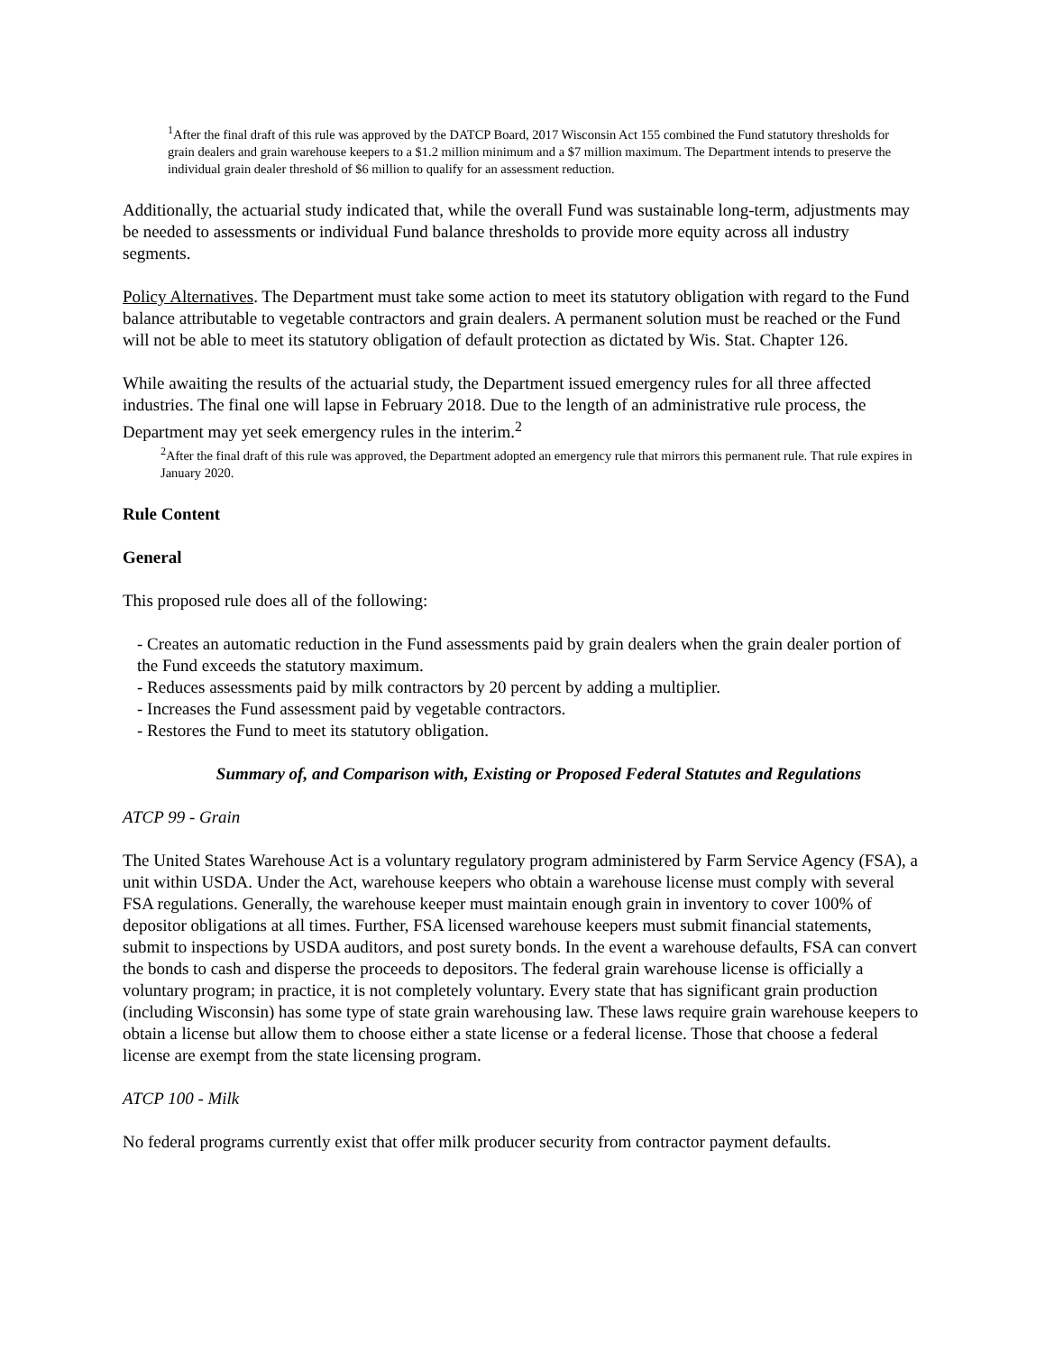<sup>1</sup> After the final draft of this rule was approved by the DATCP Board, 2017 Wisconsin Act 155 combined the Fund statutory thresholds for grain dealers and grain warehouse keepers to a $1.2 million minimum and a $7 million maximum. The Department intends to preserve the individual grain dealer threshold of $6 million to qualify for an assessment reduction.
Additionally, the actuarial study indicated that, while the overall Fund was sustainable long-term, adjustments may be needed to assessments or individual Fund balance thresholds to provide more equity across all industry segments.
Policy Alternatives. The Department must take some action to meet its statutory obligation with regard to the Fund balance attributable to vegetable contractors and grain dealers. A permanent solution must be reached or the Fund will not be able to meet its statutory obligation of default protection as dictated by Wis. Stat. Chapter 126.
While awaiting the results of the actuarial study, the Department issued emergency rules for all three affected industries. The final one will lapse in February 2018. Due to the length of an administrative rule process, the Department may yet seek emergency rules in the interim.<sup>2</sup>
<sup>2</sup> After the final draft of this rule was approved, the Department adopted an emergency rule that mirrors this permanent rule. That rule expires in January 2020.
Rule Content
General
This proposed rule does all of the following:
- Creates an automatic reduction in the Fund assessments paid by grain dealers when the grain dealer portion of the Fund exceeds the statutory maximum.
- Reduces assessments paid by milk contractors by 20 percent by adding a multiplier.
- Increases the Fund assessment paid by vegetable contractors.
- Restores the Fund to meet its statutory obligation.
Summary of, and Comparison with, Existing or Proposed Federal Statutes and Regulations
ATCP 99 - Grain
The United States Warehouse Act is a voluntary regulatory program administered by Farm Service Agency (FSA), a unit within USDA. Under the Act, warehouse keepers who obtain a warehouse license must comply with several FSA regulations. Generally, the warehouse keeper must maintain enough grain in inventory to cover 100% of depositor obligations at all times. Further, FSA licensed warehouse keepers must submit financial statements, submit to inspections by USDA auditors, and post surety bonds. In the event a warehouse defaults, FSA can convert the bonds to cash and disperse the proceeds to depositors. The federal grain warehouse license is officially a voluntary program; in practice, it is not completely voluntary. Every state that has significant grain production (including Wisconsin) has some type of state grain warehousing law. These laws require grain warehouse keepers to obtain a license but allow them to choose either a state license or a federal license. Those that choose a federal license are exempt from the state licensing program.
ATCP 100 - Milk
No federal programs currently exist that offer milk producer security from contractor payment defaults.